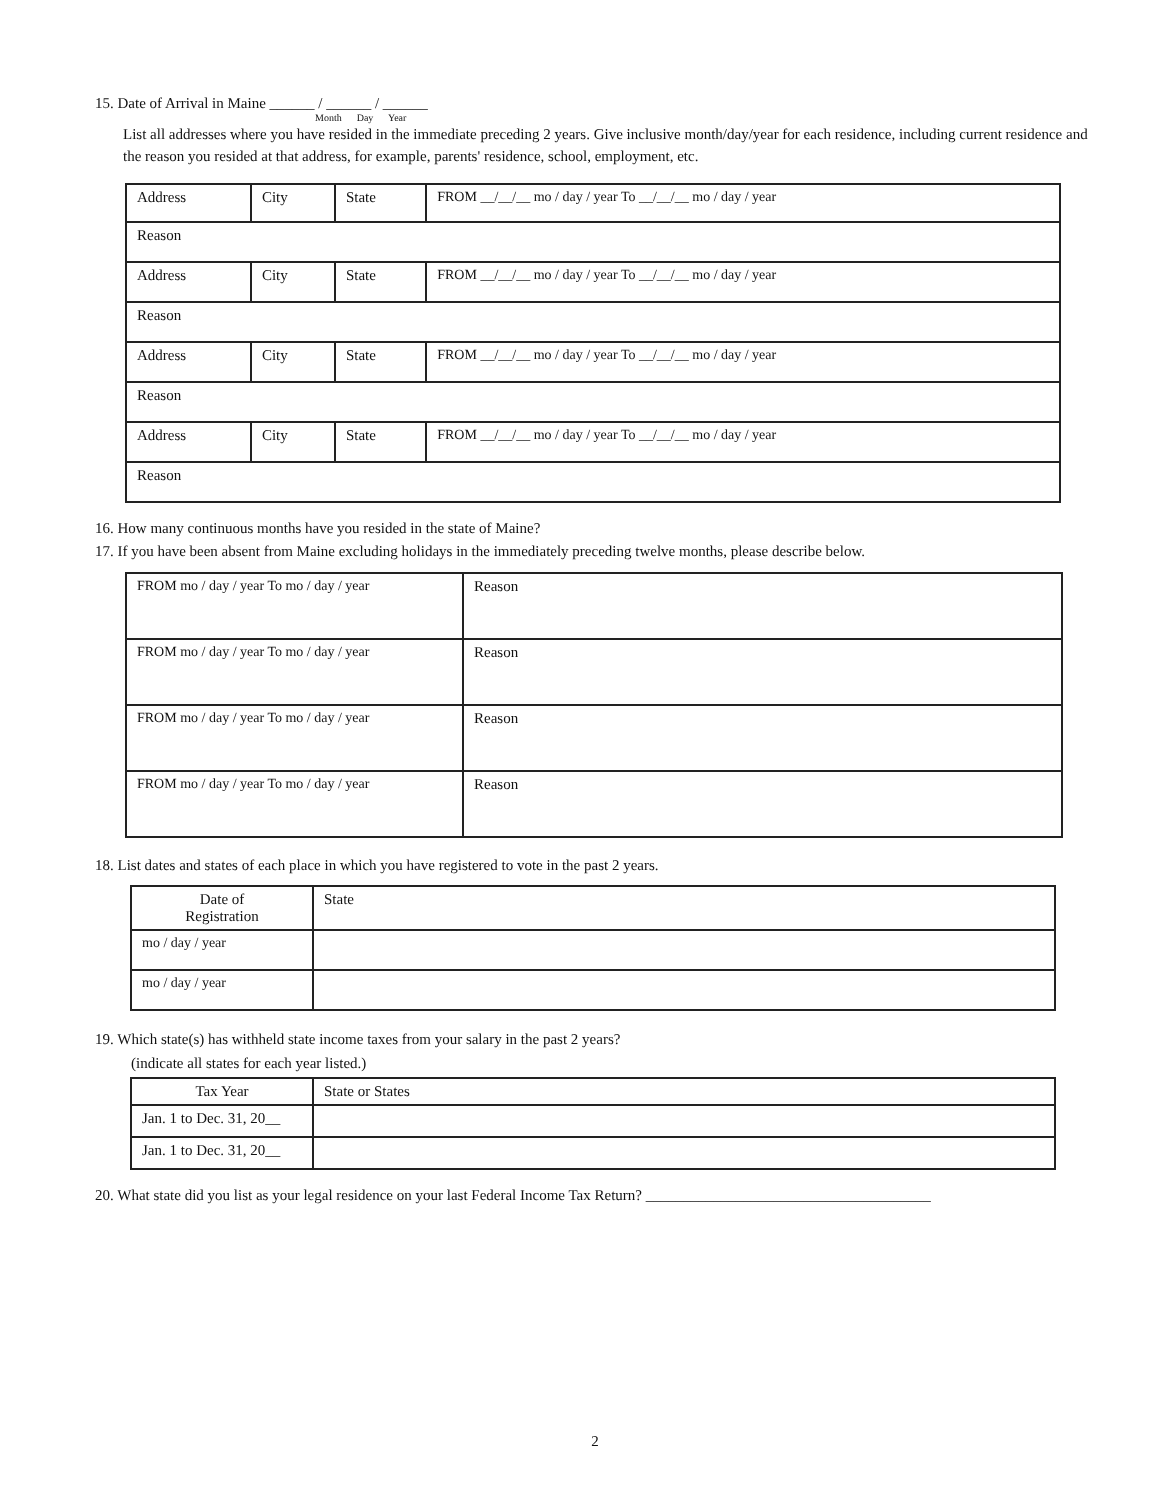15. Date of Arrival in Maine ______ / ______ / ______
Month Day Year
List all addresses where you have resided in the immediate preceding 2 years. Give inclusive month/day/year for each residence, including current residence and the reason you resided at that address, for example, parents' residence, school, employment, etc.
| Address | City | State | FROM __/__/__ mo / day / year To __/__/__ mo / day / year |
| Reason | | | |
| Address | City | State | FROM __/__/__ mo / day / year To __/__/__ mo / day / year |
| Reason | | | |
| Address | City | State | FROM __/__/__ mo / day / year To __/__/__ mo / day / year |
| Reason | | | |
| Address | City | State | FROM __/__/__ mo / day / year To __/__/__ mo / day / year |
| Reason | | | |
16. How many continuous months have you resided in the state of Maine?
17. If you have been absent from Maine excluding holidays in the immediately preceding twelve months, please describe below.
| FROM mo / day / year To mo / day / year | Reason |
| FROM mo / day / year To mo / day / year | Reason |
| FROM mo / day / year To mo / day / year | Reason |
| FROM mo / day / year To mo / day / year | Reason |
18. List dates and states of each place in which you have registered to vote in the past 2 years.
| Date of Registration | State |
| --- | --- |
| mo / day / year | |
| mo / day / year | |
19. Which state(s) has withheld state income taxes from your salary in the past 2 years?
(indicate all states for each year listed.)
| Tax Year | State or States |
| --- | --- |
| Jan. 1 to Dec. 31, 20__ | |
| Jan. 1 to Dec. 31, 20__ | |
20. What state did you list as your legal residence on your last Federal Income Tax Return? ______________________________________
2